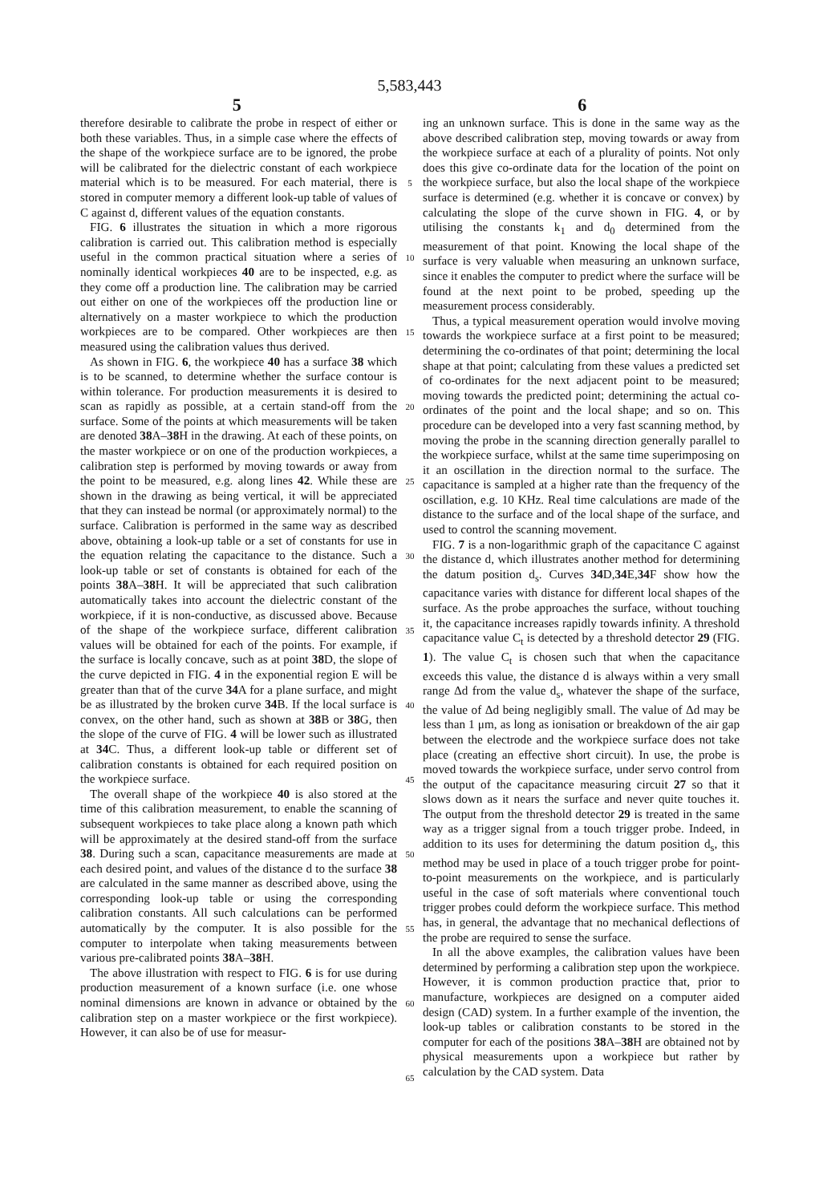5,583,443
5 6
therefore desirable to calibrate the probe in respect of either or both these variables. Thus, in a simple case where the effects of the shape of the workpiece surface are to be ignored, the probe will be calibrated for the dielectric constant of each workpiece material which is to be measured. For each material, there is stored in computer memory a different look-up table of values of C against d, different values of the equation constants.
FIG. 6 illustrates the situation in which a more rigorous calibration is carried out. This calibration method is especially useful in the common practical situation where a series of nominally identical workpieces 40 are to be inspected, e.g. as they come off a production line. The calibration may be carried out either on one of the workpieces off the production line or alternatively on a master workpiece to which the production workpieces are to be compared. Other workpieces are then measured using the calibration values thus derived.
As shown in FIG. 6, the workpiece 40 has a surface 38 which is to be scanned, to determine whether the surface contour is within tolerance. For production measurements it is desired to scan as rapidly as possible, at a certain stand-off from the surface. Some of the points at which measurements will be taken are denoted 38 A–38 H in the drawing. At each of these points, on the master workpiece or on one of the production workpieces, a calibration step is performed by moving towards or away from the point to be measured, e.g. along lines 42. While these are shown in the drawing as being vertical, it will be appreciated that they can instead be normal (or approximately normal) to the surface. Calibration is performed in the same way as described above, obtaining a look-up table or a set of constants for use in the equation relating the capacitance to the distance. Such a look-up table or set of constants is obtained for each of the points 38 A–38 H. It will be appreciated that such calibration automatically takes into account the dielectric constant of the workpiece, if it is non-conductive, as discussed above. Because of the shape of the workpiece surface, different calibration values will be obtained for each of the points. For example, if the surface is locally concave, such as at point 38 D, the slope of the curve depicted in FIG. 4 in the exponential region E will be greater than that of the curve 34 A for a plane surface, and might be as illustrated by the broken curve 34 B. If the local surface is convex, on the other hand, such as shown at 38 B or 38 G, then the slope of the curve of FIG. 4 will be lower such as illustrated at 34 C. Thus, a different look-up table or different set of calibration constants is obtained for each required position on the workpiece surface.
The overall shape of the workpiece 40 is also stored at the time of this calibration measurement, to enable the scanning of subsequent workpieces to take place along a known path which will be approximately at the desired stand-off from the surface 38. During such a scan, capacitance measurements are made at each desired point, and values of the distance d to the surface 38 are calculated in the same manner as described above, using the corresponding look-up table or using the corresponding calibration constants. All such calculations can be performed automatically by the computer. It is also possible for the computer to interpolate when taking measurements between various pre-calibrated points 38 A–38 H.
The above illustration with respect to FIG. 6 is for use during production measurement of a known surface (i.e. one whose nominal dimensions are known in advance or obtained by the calibration step on a master workpiece or the first workpiece). However, it can also be of use for measur-
5
10
15
20
25
30
35
40
45
50
55
60
65
ing an unknown surface. This is done in the same way as the above described calibration step, moving towards or away from the workpiece surface at each of a plurality of points. Not only does this give co-ordinate data for the location of the point on the workpiece surface, but also the local shape of the workpiece surface is determined (e.g. whether it is concave or convex) by calculating the slope of the curve shown in FIG. 4, or by utilising the constants k<sub>1</sub> and d<sub>0</sub> determined from the measurement of that point. Knowing the local shape of the surface is very valuable when measuring an unknown surface, since it enables the computer to predict where the surface will be found at the next point to be probed, speeding up the measurement process considerably.
Thus, a typical measurement operation would involve moving towards the workpiece surface at a first point to be measured; determining the co-ordinates of that point; determining the local shape at that point; calculating from these values a predicted set of co-ordinates for the next adjacent point to be measured; moving towards the predicted point; determining the actual co-ordinates of the point and the local shape; and so on. This procedure can be developed into a very fast scanning method, by moving the probe in the scanning direction generally parallel to the workpiece surface, whilst at the same time superimposing on it an oscillation in the direction normal to the surface. The capacitance is sampled at a higher rate than the frequency of the oscillation, e.g. 10 KHz. Real time calculations are made of the distance to the surface and of the local shape of the surface, and used to control the scanning movement.
FIG. 7 is a non-logarithmic graph of the capacitance C against the distance d, which illustrates another method for determining the datum position d<sub>s</sub>. Curves 34 D,34 E,34 F show how the capacitance varies with distance for different local shapes of the surface. As the probe approaches the surface, without touching it, the capacitance increases rapidly towards infinity. A threshold capacitance value C<sub>t</sub> is detected by a threshold detector 29 (FIG. 1). The value C<sub>t</sub> is chosen such that when the capacitance exceeds this value, the distance d is always within a very small range Δd from the value d<sub>s</sub>, whatever the shape of the surface, the value of Δd being negligibly small. The value of Δd may be less than 1 μm, as long as ionisation or breakdown of the air gap between the electrode and the workpiece surface does not take place (creating an effective short circuit). In use, the probe is moved towards the workpiece surface, under servo control from the output of the capacitance measuring circuit 27 so that it slows down as it nears the surface and never quite touches it. The output from the threshold detector 29 is treated in the same way as a trigger signal from a touch trigger probe. Indeed, in addition to its uses for determining the datum position d<sub>s</sub>, this method may be used in place of a touch trigger probe for point-to-point measurements on the workpiece, and is particularly useful in the case of soft materials where conventional touch trigger probes could deform the workpiece surface. This method has, in general, the advantage that no mechanical deflections of the probe are required to sense the surface.
In all the above examples, the calibration values have been determined by performing a calibration step upon the workpiece. However, it is common production practice that, prior to manufacture, workpieces are designed on a computer aided design (CAD) system. In a further example of the invention, the look-up tables or calibration constants to be stored in the computer for each of the positions 38 A–38 H are obtained not by physical measurements upon a workpiece but rather by calculation by the CAD system. Data